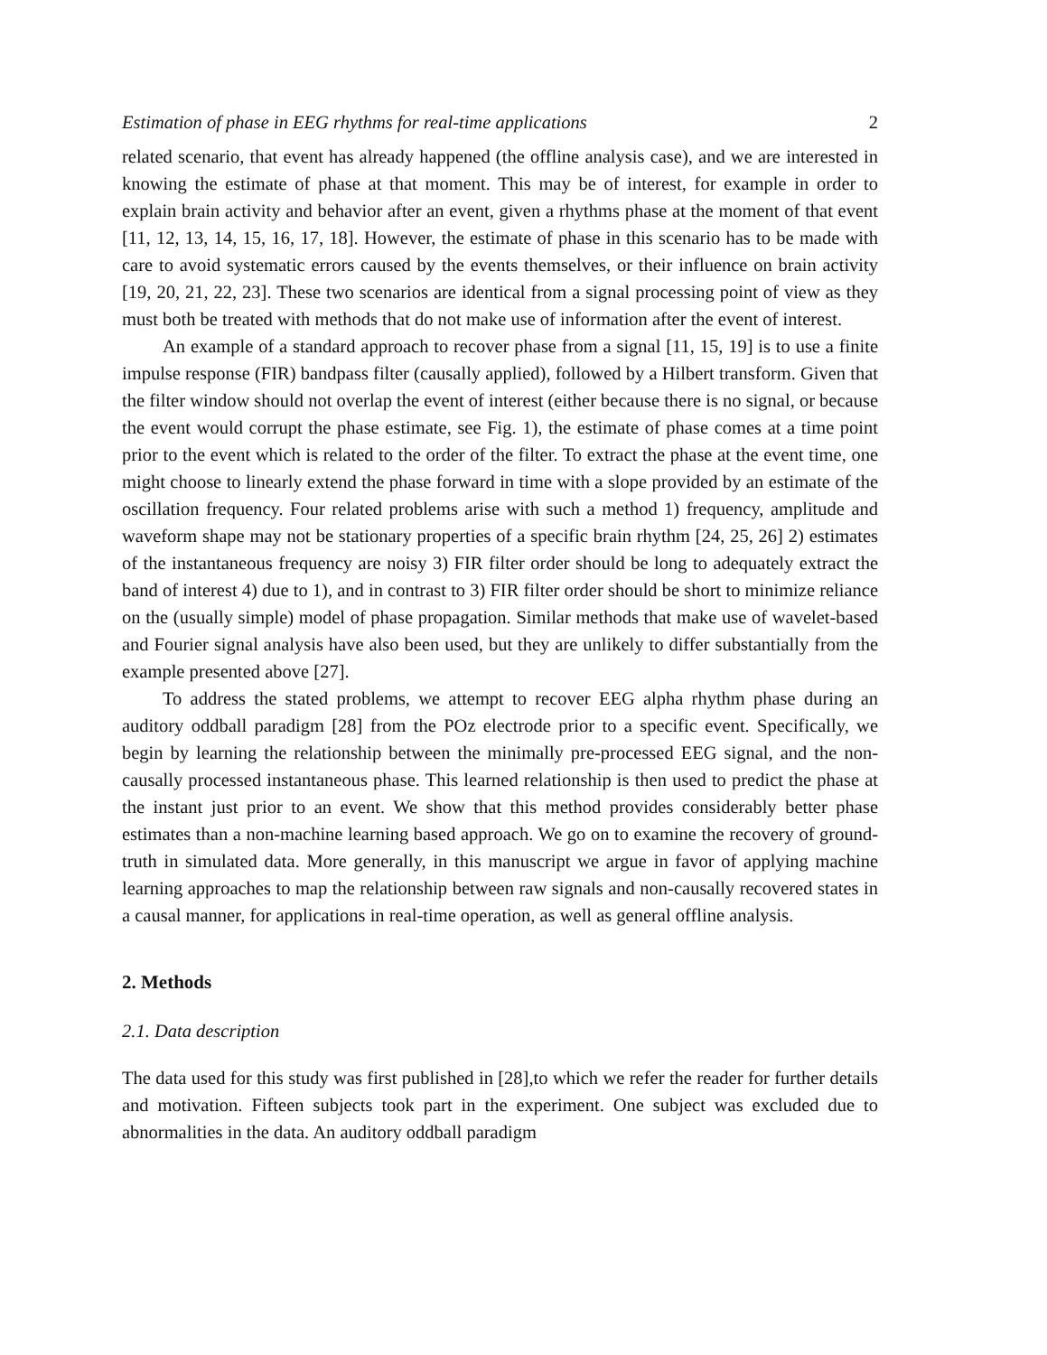Estimation of phase in EEG rhythms for real-time applications 2
related scenario, that event has already happened (the offline analysis case), and we are interested in knowing the estimate of phase at that moment. This may be of interest, for example in order to explain brain activity and behavior after an event, given a rhythms phase at the moment of that event [11, 12, 13, 14, 15, 16, 17, 18]. However, the estimate of phase in this scenario has to be made with care to avoid systematic errors caused by the events themselves, or their influence on brain activity [19, 20, 21, 22, 23]. These two scenarios are identical from a signal processing point of view as they must both be treated with methods that do not make use of information after the event of interest.
An example of a standard approach to recover phase from a signal [11, 15, 19] is to use a finite impulse response (FIR) bandpass filter (causally applied), followed by a Hilbert transform. Given that the filter window should not overlap the event of interest (either because there is no signal, or because the event would corrupt the phase estimate, see Fig. 1), the estimate of phase comes at a time point prior to the event which is related to the order of the filter. To extract the phase at the event time, one might choose to linearly extend the phase forward in time with a slope provided by an estimate of the oscillation frequency. Four related problems arise with such a method 1) frequency, amplitude and waveform shape may not be stationary properties of a specific brain rhythm [24, 25, 26] 2) estimates of the instantaneous frequency are noisy 3) FIR filter order should be long to adequately extract the band of interest 4) due to 1), and in contrast to 3) FIR filter order should be short to minimize reliance on the (usually simple) model of phase propagation. Similar methods that make use of wavelet-based and Fourier signal analysis have also been used, but they are unlikely to differ substantially from the example presented above [27].
To address the stated problems, we attempt to recover EEG alpha rhythm phase during an auditory oddball paradigm [28] from the POz electrode prior to a specific event. Specifically, we begin by learning the relationship between the minimally pre-processed EEG signal, and the non-causally processed instantaneous phase. This learned relationship is then used to predict the phase at the instant just prior to an event. We show that this method provides considerably better phase estimates than a non-machine learning based approach. We go on to examine the recovery of ground-truth in simulated data. More generally, in this manuscript we argue in favor of applying machine learning approaches to map the relationship between raw signals and non-causally recovered states in a causal manner, for applications in real-time operation, as well as general offline analysis.
2. Methods
2.1. Data description
The data used for this study was first published in [28],to which we refer the reader for further details and motivation. Fifteen subjects took part in the experiment. One subject was excluded due to abnormalities in the data. An auditory oddball paradigm